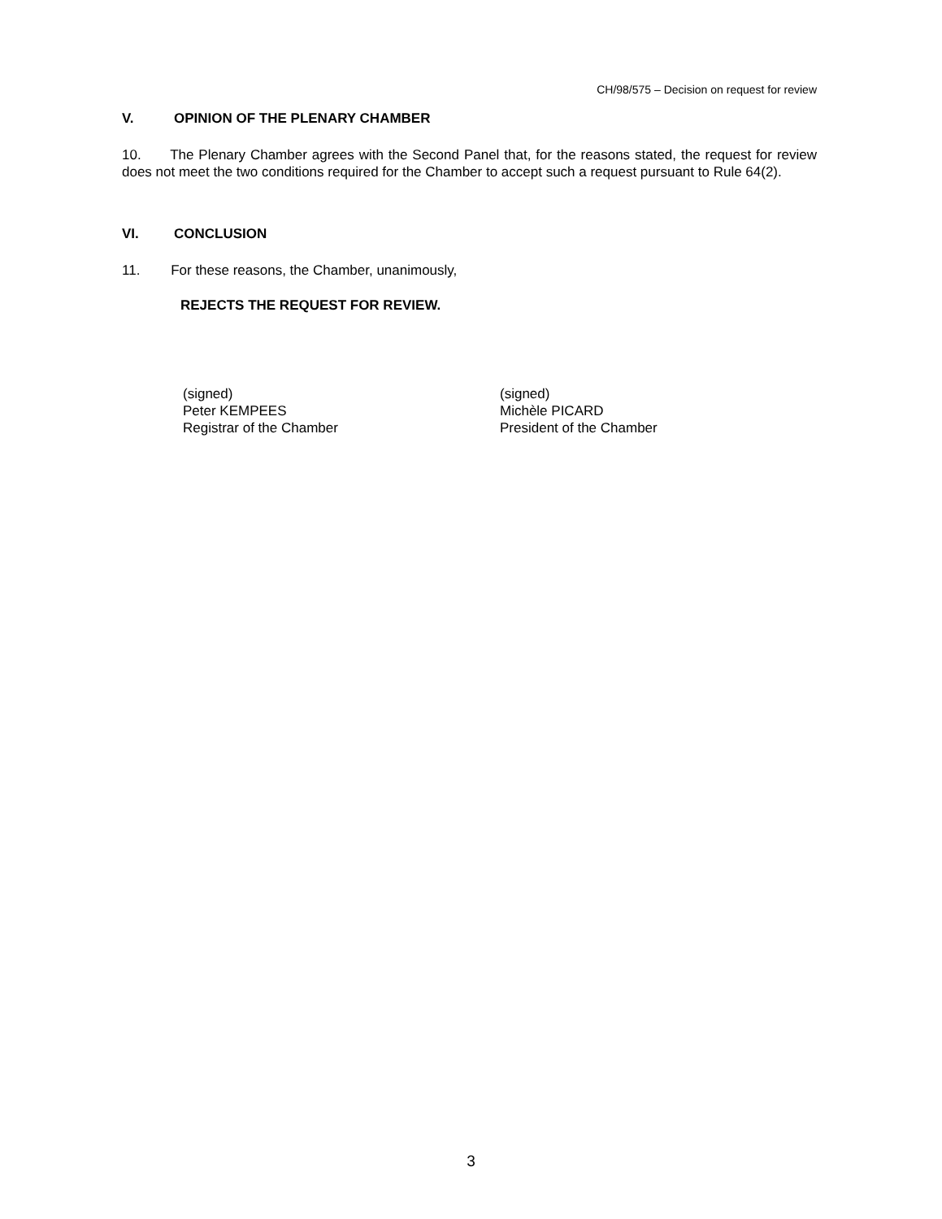CH/98/575 – Decision on request for review
V. OPINION OF THE PLENARY CHAMBER
10. The Plenary Chamber agrees with the Second Panel that, for the reasons stated, the request for review does not meet the two conditions required for the Chamber to accept such a request pursuant to Rule 64(2).
VI. CONCLUSION
11. For these reasons, the Chamber, unanimously,
REJECTS THE REQUEST FOR REVIEW.
(signed)
Peter KEMPEES
Registrar of the Chamber
(signed)
Michèle PICARD
President of the Chamber
3